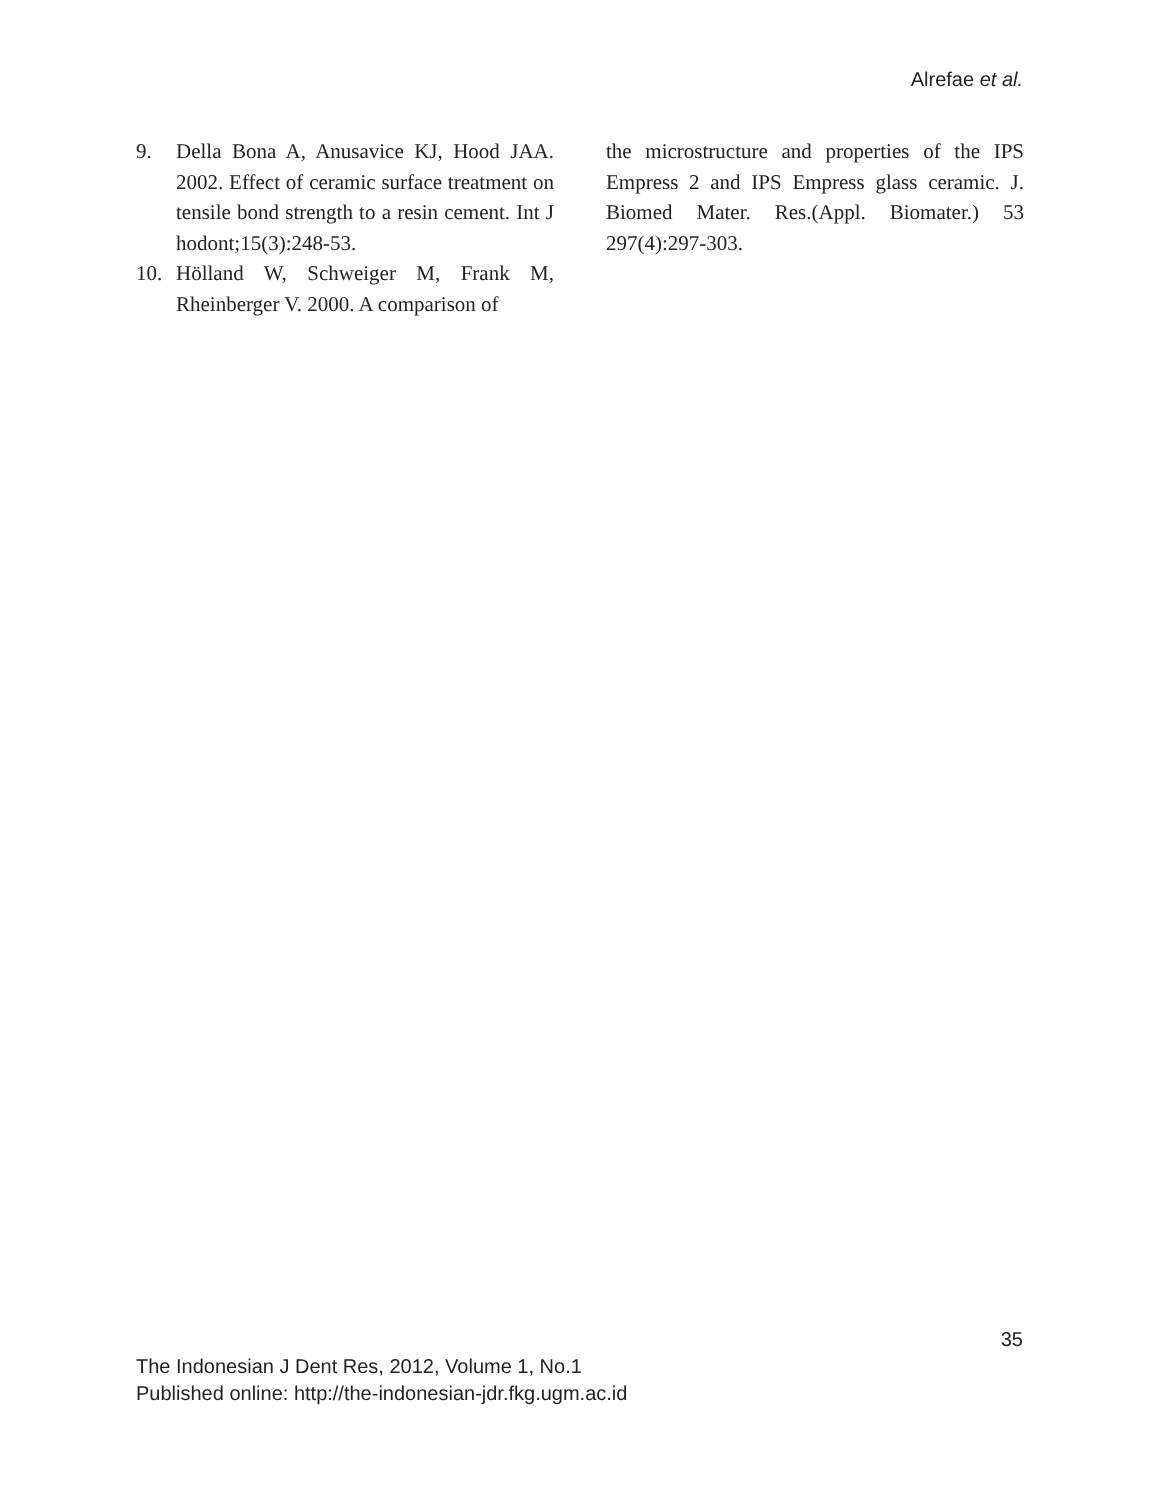Alrefae et al.
9. Della Bona A, Anusavice KJ, Hood JAA. 2002. Effect of ceramic surface treatment on tensile bond strength to a resin cement. Int J hodont;15(3):248-53.
10. Hölland W, Schweiger M, Frank M, Rheinberger V. 2000. A comparison of
the microstructure and properties of the IPS Empress 2 and IPS Empress glass ceramic. J. Biomed Mater. Res.(Appl. Biomater.) 53 297(4):297-303.
35
The Indonesian J Dent Res, 2012, Volume 1, No.1
Published online: http://the-indonesian-jdr.fkg.ugm.ac.id